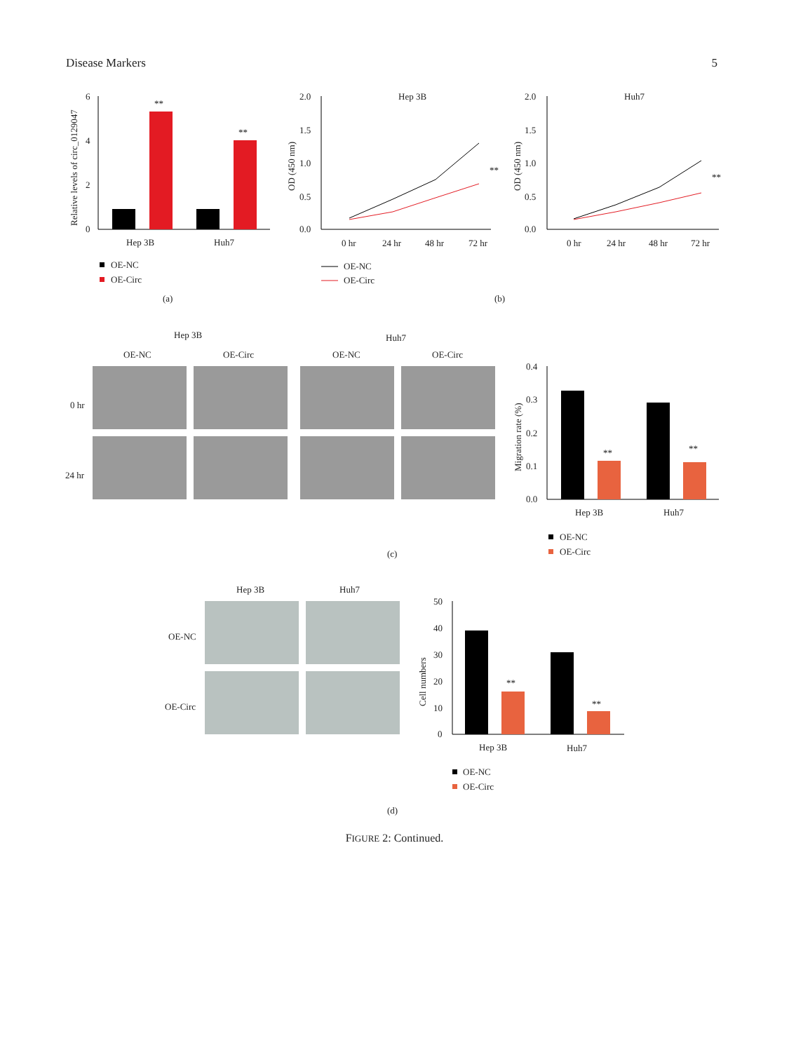Disease Markers 5
6
4
2
0
**
**
Hep 3B
Huh7
Relative levels of circ_0129047
OE-NC
OE-Circ
(a)
2.0
1.5
1.0
0.5
0.0
Hep 3B
0 hr
24 hr
48 hr
72 hr
OD (450 nm)
**
2.0
1.5
1.0
0.5
0.0
Huh7
0 hr
24 hr
48 hr
72 hr
OD (450 nm)
**
OE-NC
OE-Circ
(b)
Hep 3B
Huh7
OE-NC
OE-Circ
OE-NC
OE-Circ
0 hr
24 hr
0.4
0.3
0.2
0.1
0.0
**
**
Hep 3B
Huh7
Migration rate (%)
OE-NC
OE-Circ
(c)
Hep 3B
Huh7
OE-NC
OE-Circ
50
40
30
20
10
0
**
**
Hep 3B
Huh7
Cell numbers
OE-NC
OE-Circ
(d)
FIGURE 2: Continued.